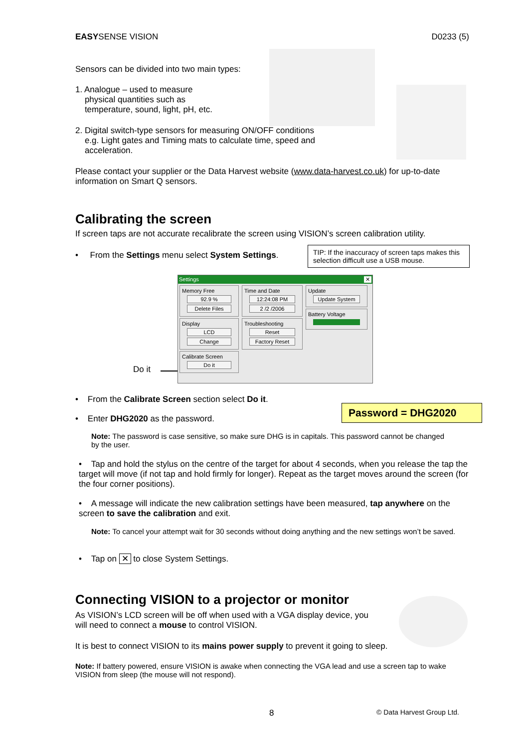EASYSENSE VISION D0233 (5)
Sensors can be divided into two main types:
1. Analogue – used to measure
physical quantities such as
temperature, sound, light, pH, etc.
2. Digital switch-type sensors for measuring ON/OFF conditions
e.g. Light gates and Timing mats to calculate time, speed and
acceleration.
Please contact your supplier or the Data Harvest website (www.data-harvest.co.uk) for up-to-date information on Smart Q sensors.
Calibrating the screen
If screen taps are not accurate recalibrate the screen using VISION’s screen calibration utility.
• From the Settings menu select System Settings.
TIP: If the inaccuracy of screen taps makes this selection difficult use a USB mouse.
Do it
Settings ✕
Memory Free
92.9 %
Delete Files
Display
LCD
Change
Calibrate Screen
Do it
Time and Date
12:24:08 PM
2 /2 /2006
Troubleshooting
Reset
Factory Reset
Update
Update System
Battery Voltage
• From the Calibrate Screen section select Do it.
• Enter DHG2020 as the password.
Password = DHG2020
Note: The password is case sensitive, so make sure DHG is in capitals. This password cannot be changed by the user.
• Tap and hold the stylus on the centre of the target for about 4 seconds, when you release the tap the target will move (if not tap and hold firmly for longer). Repeat as the target moves around the screen (for the four corner positions).
• A message will indicate the new calibration settings have been measured, tap anywhere on the screen to save the calibration and exit.
Note: To cancel your attempt wait for 30 seconds without doing anything and the new settings won’t be saved.
• Tap on ✕ to close System Settings.
Connecting VISION to a projector or monitor
As VISION’s LCD screen will be off when used with a VGA display device, you will need to connect a mouse to control VISION.
It is best to connect VISION to its mains power supply to prevent it going to sleep.
Note: If battery powered, ensure VISION is awake when connecting the VGA lead and use a screen tap to wake VISION from sleep (the mouse will not respond).
8 © Data Harvest Group Ltd.